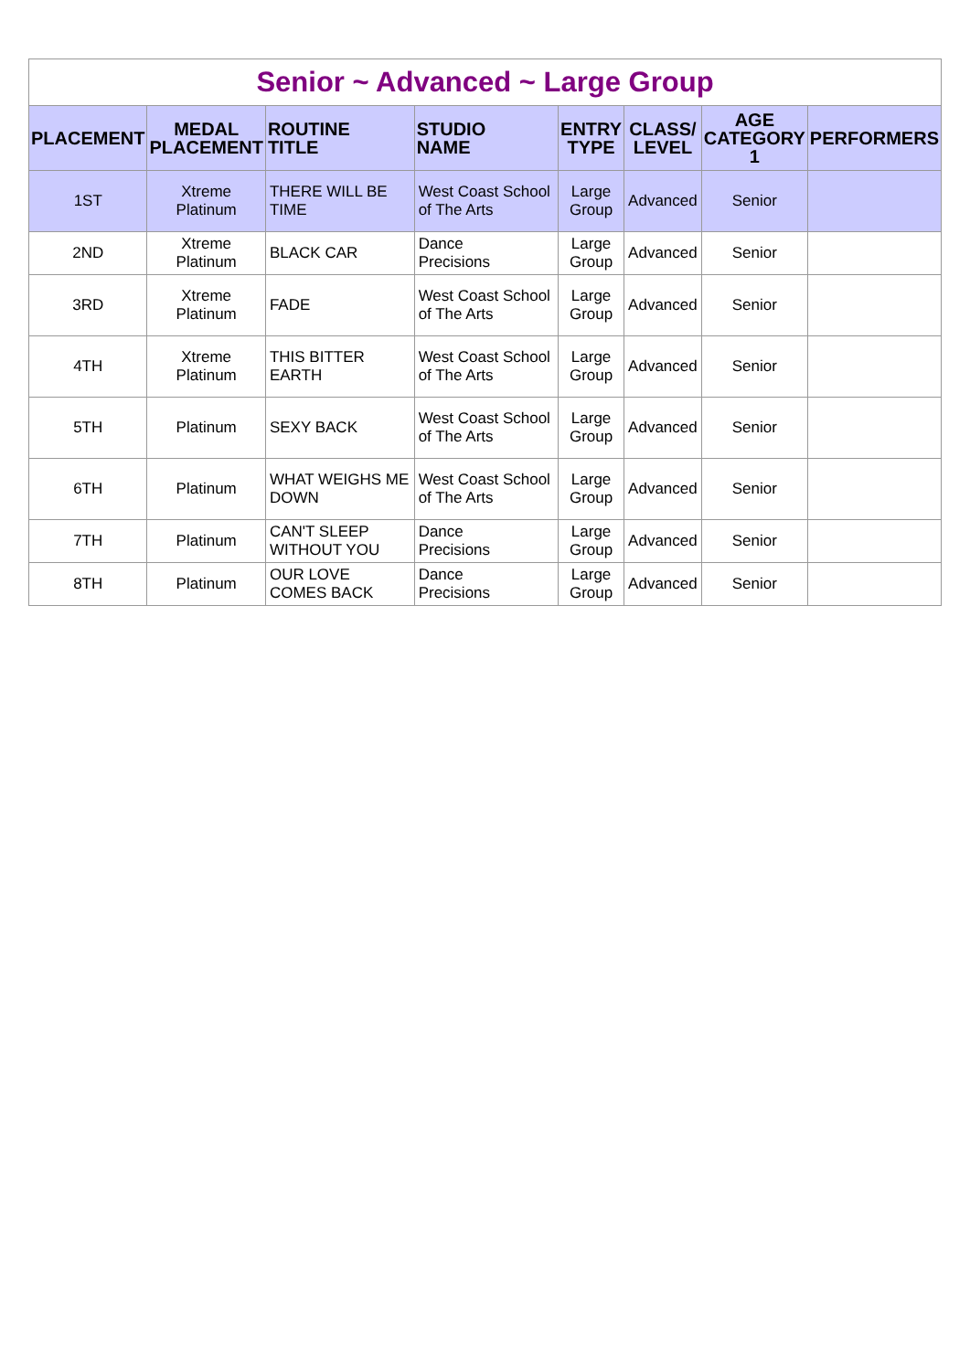| Senior ~ Advanced ~ Large Group | | | | | | | |
| PLACEMENT | MEDAL PLACEMENT | ROUTINE TITLE | STUDIO NAME | ENTRY TYPE | CLASS/ LEVEL | AGE CATEGORY 1 | PERFORMERS |
| 1ST | Xtreme Platinum | THERE WILL BE TIME | West Coast School of The Arts | Large Group | Advanced | Senior | |
| 2ND | Xtreme Platinum | BLACK CAR | Dance Precisions | Large Group | Advanced | Senior | |
| 3RD | Xtreme Platinum | FADE | West Coast School of The Arts | Large Group | Advanced | Senior | |
| 4TH | Xtreme Platinum | THIS BITTER EARTH | West Coast School of The Arts | Large Group | Advanced | Senior | |
| 5TH | Platinum | SEXY BACK | West Coast School of The Arts | Large Group | Advanced | Senior | |
| 6TH | Platinum | WHAT WEIGHS ME DOWN | West Coast School of The Arts | Large Group | Advanced | Senior | |
| 7TH | Platinum | CAN'T SLEEP WITHOUT YOU | Dance Precisions | Large Group | Advanced | Senior | |
| 8TH | Platinum | OUR LOVE COMES BACK | Dance Precisions | Large Group | Advanced | Senior | |